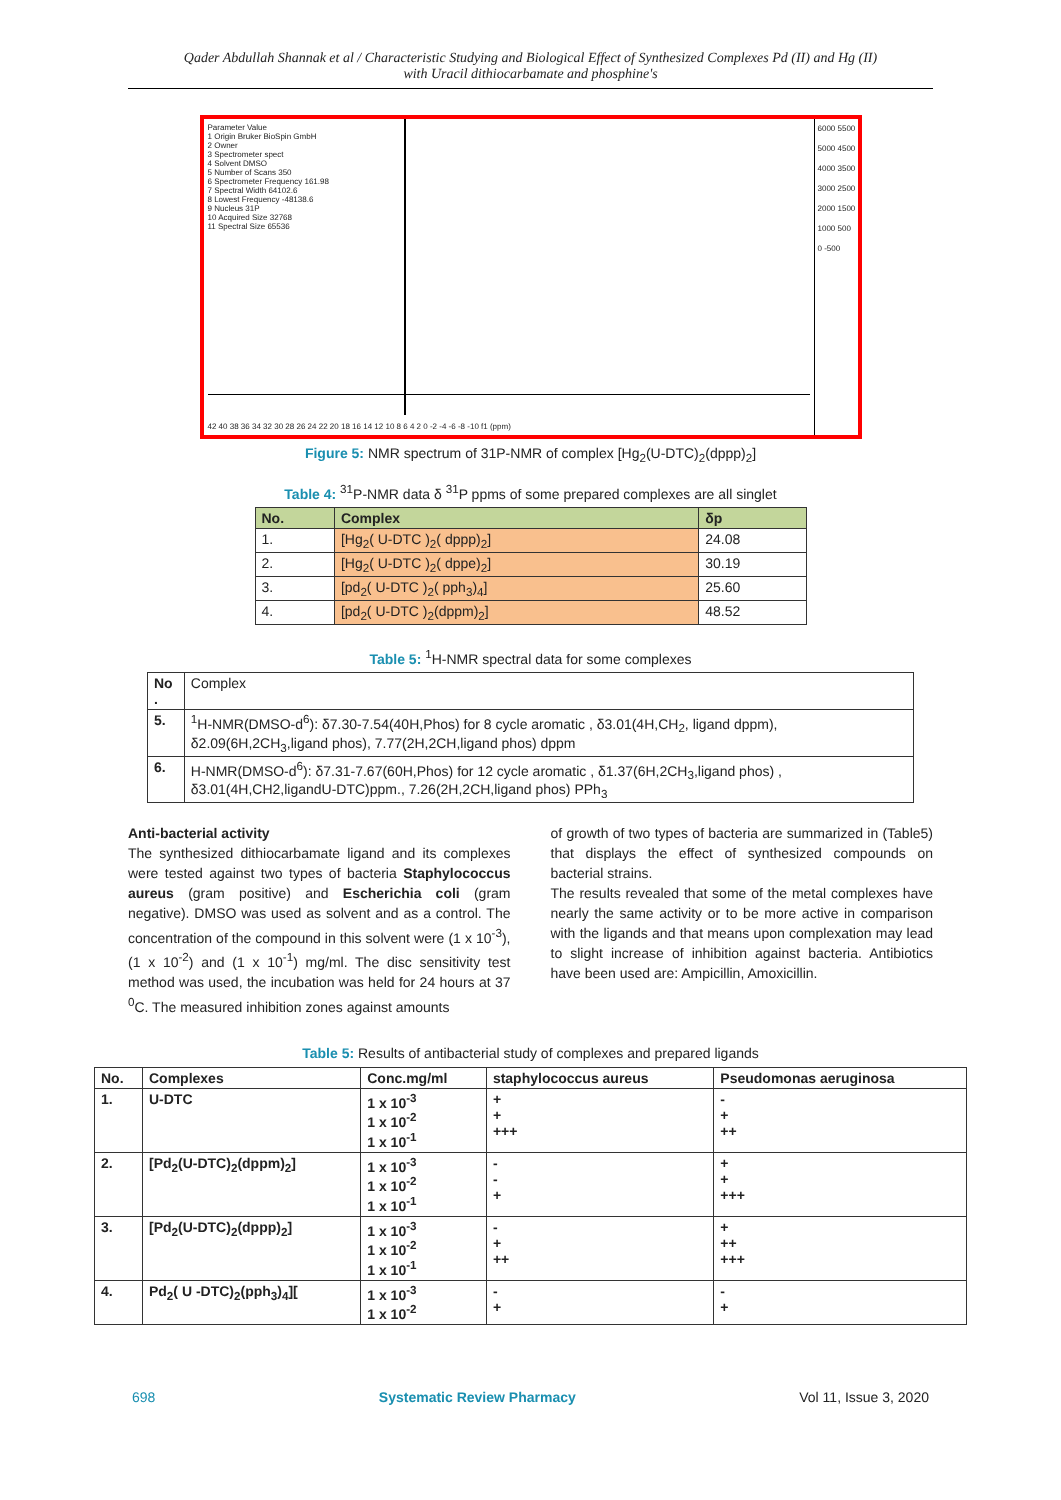Qader Abdullah Shannak et al / Characteristic Studying and Biological Effect of Synthesized Complexes Pd (II) and Hg (II)
with Uracil dithiocarbamate and phosphine's
Parameter Value
1 Origin Bruker BioSpin GmbH
2 Owner
3 Spectrometer spect
4 Solvent DMSO
5 Number of Scans 350
6 Spectrometer Frequency 161.98
7 Spectral Width 64102.6
8 Lowest Frequency -48138.6
9 Nucleus 31P
10 Acquired Size 32768
11 Spectral Size 65536
42 40 38 36 34 32 30 28 26 24 22 20 18 16 14 12 10 8 6 4 2 0 -2 -4 -6 -8 -10 f1 (ppm)
6000 5500 5000 4500 4000 3500 3000 2500 2000 1500 1000 500 0 -500
Figure 5: NMR spectrum of 31P-NMR of complex [Hg<sub>2</sub>(U-DTC)<sub>2</sub>(dppp)<sub>2</sub>]
Table 4: <sup>31</sup>P-NMR data δ <sup>31</sup>P ppms of some prepared complexes are all singlet
| No. | Complex | δp |
| --- | --- | --- |
| 1. | [Hg<sub>2</sub>( U-DTC )<sub>2</sub>( dppp)<sub>2</sub>] | 24.08 |
| 2. | [Hg<sub>2</sub>( U-DTC )<sub>2</sub>( dppe)<sub>2</sub>] | 30.19 |
| 3. | [pd<sub>2</sub>( U-DTC )<sub>2</sub>( pph<sub>3</sub>)<sub>4</sub>] | 25.60 |
| 4. | [pd<sub>2</sub>( U-DTC )<sub>2</sub>(dppm)<sub>2</sub>] | 48.52 |
Table 5: <sup>1</sup>H-NMR spectral data for some complexes
| No . | Complex |
| 5. | <sup>1</sup>H-NMR(DMSO-d<sup>6</sup>): δ7.30-7.54(40H,Phos) for 8 cycle aromatic , δ3.01(4H,CH<sub>2</sub>, ligand dppm), δ2.09(6H,2CH<sub>3</sub>,ligand phos), 7.77(2H,2CH,ligand phos) dppm |
| 6. | H-NMR(DMSO-d<sup>6</sup>): δ7.31-7.67(60H,Phos) for 12 cycle aromatic , δ1.37(6H,2CH<sub>3</sub>,ligand phos) , δ3.01(4H,CH2,ligandU-DTC)ppm., 7.26(2H,2CH,ligand phos) PPh<sub>3</sub> |
Anti-bacterial activity
The synthesized dithiocarbamate ligand and its complexes were tested against two types of bacteria Staphylococcus aureus (gram positive) and Escherichia coli (gram negative). DMSO was used as solvent and as a control. The concentration of the compound in this solvent were (1 x 10<sup>-3</sup>), (1 x 10<sup>-2</sup>) and (1 x 10<sup>-1</sup>) mg/ml. The disc sensitivity test method was used, the incubation was held for 24 hours at 37 <sup>0</sup>C. The measured inhibition zones against amounts
of growth of two types of bacteria are summarized in (Table5) that displays the effect of synthesized compounds on bacterial strains.
The results revealed that some of the metal complexes have nearly the same activity or to be more active in comparison with the ligands and that means upon complexation may lead to slight increase of inhibition against bacteria. Antibiotics have been used are: Ampicillin, Amoxicillin.
Table 5: Results of antibacterial study of complexes and prepared ligands
| No. | Complexes | Conc.mg/ml | staphylococcus aureus | Pseudomonas aeruginosa |
| --- | --- | --- | --- | --- |
| 1. | U-DTC | 1 x 10<sup>-3</sup> 1 x 10<sup>-2</sup> 1 x 10<sup>-1</sup> | + + +++ | - + ++ |
| 2. | [Pd<sub>2</sub>(U-DTC)<sub>2</sub>(dppm)<sub>2</sub>] | 1 x 10<sup>-3</sup> 1 x 10<sup>-2</sup> 1 x 10<sup>-1</sup> | - - + | + + +++ |
| 3. | [Pd<sub>2</sub>(U-DTC)<sub>2</sub>(dppp)<sub>2</sub>] | 1 x 10<sup>-3</sup> 1 x 10<sup>-2</sup> 1 x 10<sup>-1</sup> | - + ++ | + ++ +++ |
| 4. | Pd<sub>2</sub>( U -DTC)<sub>2</sub>(pph<sub>3</sub>)<sub>4</sub>][ | 1 x 10<sup>-3</sup> 1 x 10<sup>-2</sup> | - + | - + |
698 Systematic Review Pharmacy Vol 11, Issue 3, 2020